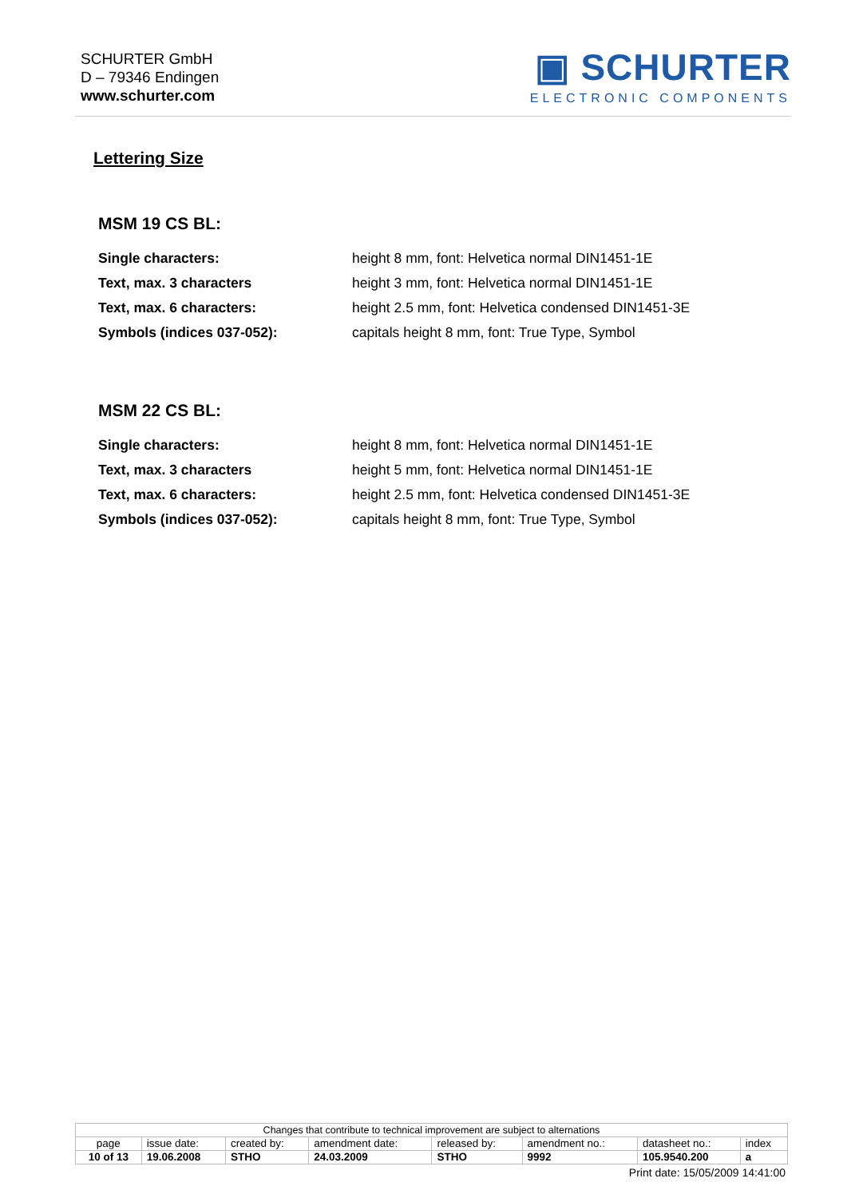SCHURTER GmbH
D – 79346 Endingen
www.schurter.com
▣ SCHURTER
ELECTRONIC COMPONENTS
Lettering Size
MSM 19 CS BL:
| Single characters: | height 8 mm, font: Helvetica normal DIN1451-1E |
| Text, max. 3 characters | height 3 mm, font: Helvetica normal DIN1451-1E |
| Text, max. 6 characters: | height 2.5 mm, font: Helvetica condensed DIN1451-3E |
| Symbols (indices 037-052): | capitals height 8 mm, font: True Type, Symbol |
MSM 22 CS BL:
| Single characters: | height 8 mm, font: Helvetica normal DIN1451-1E |
| Text, max. 3 characters | height 5 mm, font: Helvetica normal DIN1451-1E |
| Text, max. 6 characters: | height 2.5 mm, font: Helvetica condensed DIN1451-3E |
| Symbols (indices 037-052): | capitals height 8 mm, font: True Type, Symbol |
| Changes that contribute to technical improvement are subject to alternations | | | | | | | |
| page | issue date: | created by: | amendment date: | released by: | amendment no.: | datasheet no.: | index |
| 10 of 13 | 19.06.2008 | STHO | 24.03.2009 | STHO | 9992 | 105.9540.200 | a |
Print date: 15/05/2009 14:41:00